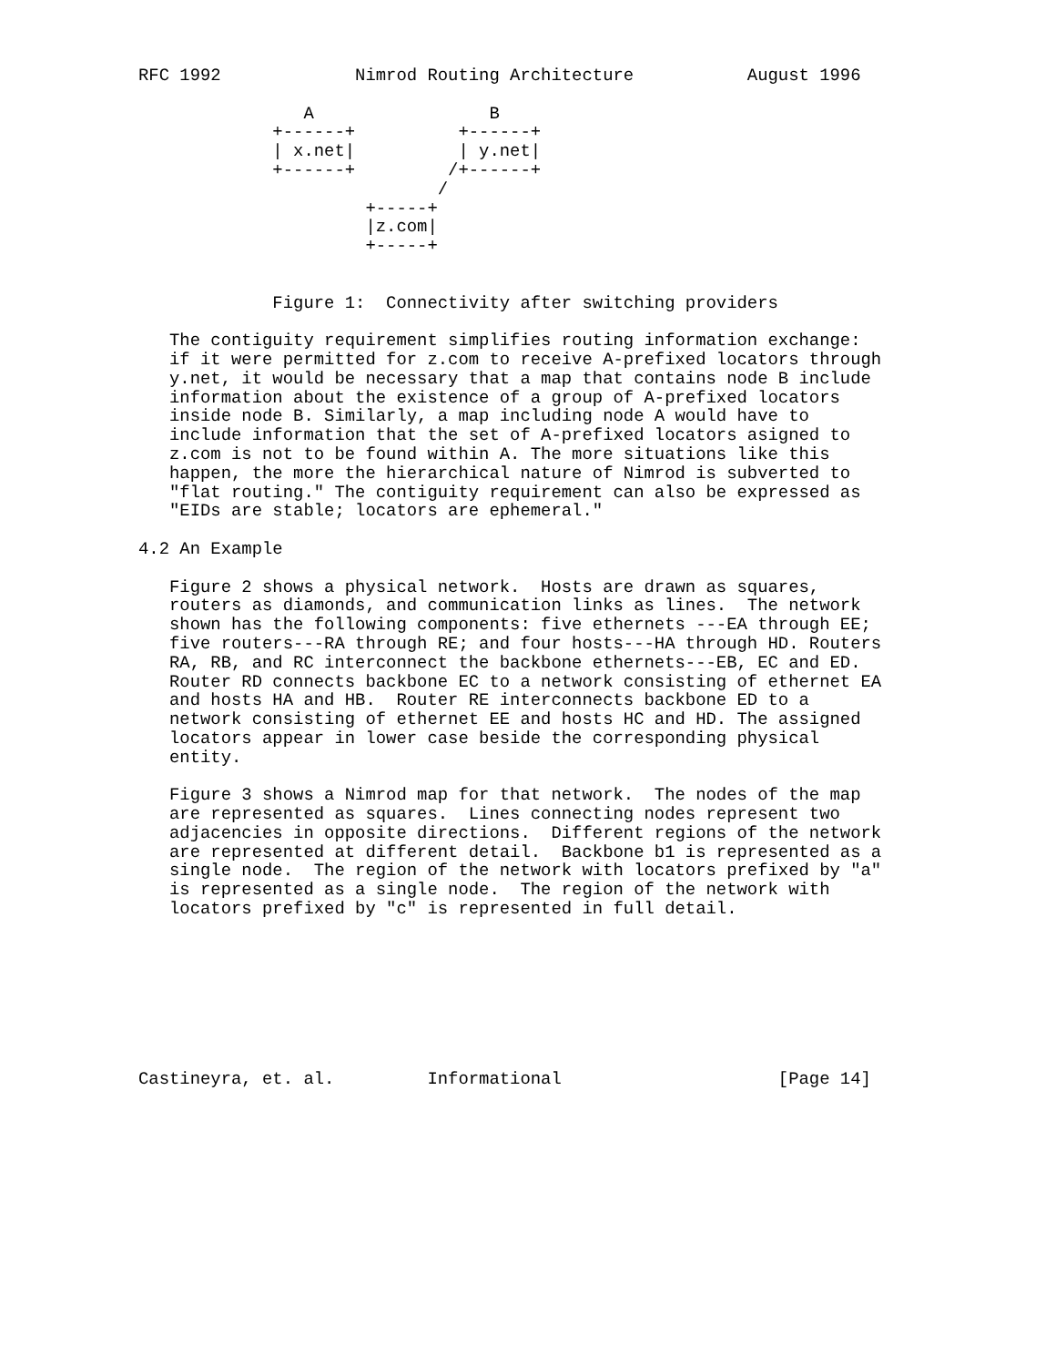RFC 1992             Nimrod Routing Architecture           August 1996

                A                 B
             +------+          +------+
             | x.net|          | y.net|
             +------+         /+------+
                             /
                      +-----+
                      |z.com|
                      +-----+


             Figure 1:  Connectivity after switching providers

   The contiguity requirement simplifies routing information exchange:
   if it were permitted for z.com to receive A-prefixed locators through
   y.net, it would be necessary that a map that contains node B include
   information about the existence of a group of A-prefixed locators
   inside node B. Similarly, a map including node A would have to
   include information that the set of A-prefixed locators asigned to
   z.com is not to be found within A. The more situations like this
   happen, the more the hierarchical nature of Nimrod is subverted to
   "flat routing." The contiguity requirement can also be expressed as
   "EIDs are stable; locators are ephemeral."

4.2 An Example

   Figure 2 shows a physical network.  Hosts are drawn as squares,
   routers as diamonds, and communication links as lines.  The network
   shown has the following components: five ethernets ---EA through EE;
   five routers---RA through RE; and four hosts---HA through HD. Routers
   RA, RB, and RC interconnect the backbone ethernets---EB, EC and ED.
   Router RD connects backbone EC to a network consisting of ethernet EA
   and hosts HA and HB.  Router RE interconnects backbone ED to a
   network consisting of ethernet EE and hosts HC and HD. The assigned
   locators appear in lower case beside the corresponding physical
   entity.

   Figure 3 shows a Nimrod map for that network.  The nodes of the map
   are represented as squares.  Lines connecting nodes represent two
   adjacencies in opposite directions.  Different regions of the network
   are represented at different detail.  Backbone b1 is represented as a
   single node.  The region of the network with locators prefixed by "a"
   is represented as a single node.  The region of the network with
   locators prefixed by "c" is represented in full detail.








Castineyra, et. al.         Informational                     [Page 14]